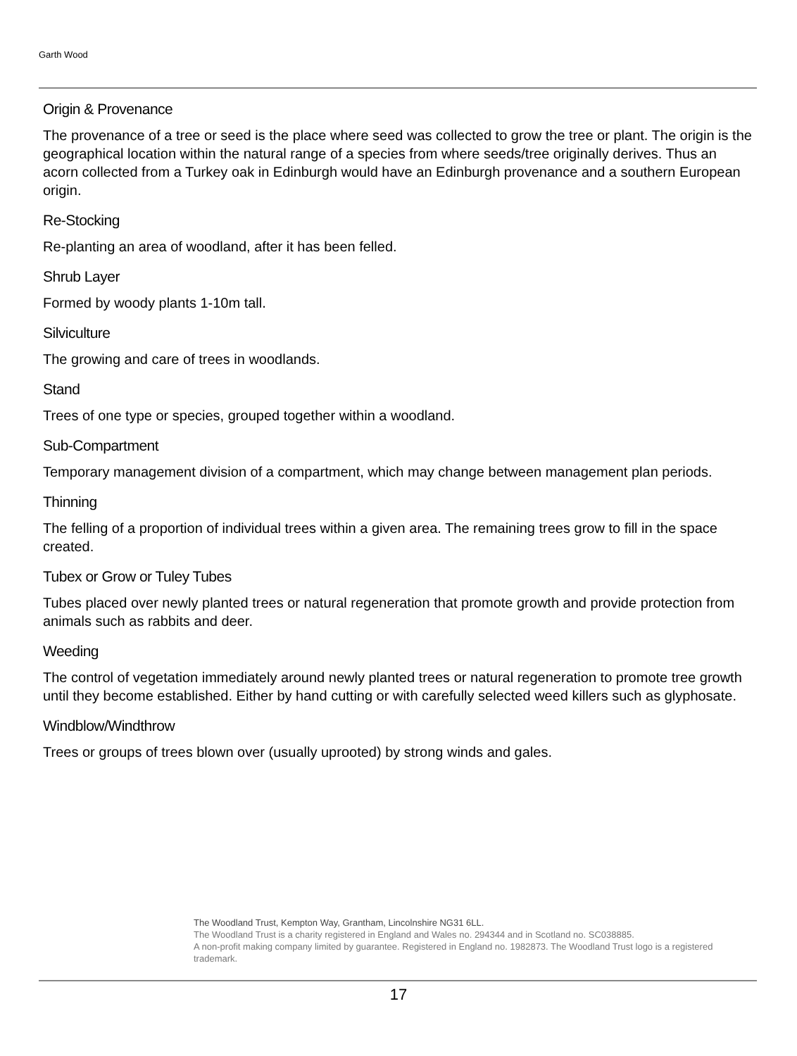Garth Wood
Origin & Provenance
The provenance of a tree or seed is the place where seed was collected to grow the tree or plant. The origin is the geographical location within the natural range of a species from where seeds/tree originally derives. Thus an acorn collected from a Turkey oak in Edinburgh would have an Edinburgh provenance and a southern European origin.
Re-Stocking
Re-planting an area of woodland, after it has been felled.
Shrub Layer
Formed by woody plants 1-10m tall.
Silviculture
The growing and care of trees in woodlands.
Stand
Trees of one type or species, grouped together within a woodland.
Sub-Compartment
Temporary management division of a compartment, which may change between management plan periods.
Thinning
The felling of a proportion of individual trees within a given area. The remaining trees grow to fill in the space created.
Tubex or Grow or Tuley Tubes
Tubes placed over newly planted trees or natural regeneration that promote growth and provide protection from animals such as rabbits and deer.
Weeding
The control of vegetation immediately around newly planted trees or natural regeneration to promote tree growth until they become established. Either by hand cutting or with carefully selected weed killers such as glyphosate.
Windblow/Windthrow
Trees or groups of trees blown over (usually uprooted) by strong winds and gales.
The Woodland Trust, Kempton Way, Grantham, Lincolnshire NG31 6LL.
The Woodland Trust is a charity registered in England and Wales no. 294344 and in Scotland no. SC038885.
A non-profit making company limited by guarantee. Registered in England no. 1982873. The Woodland Trust logo is a registered trademark.
17